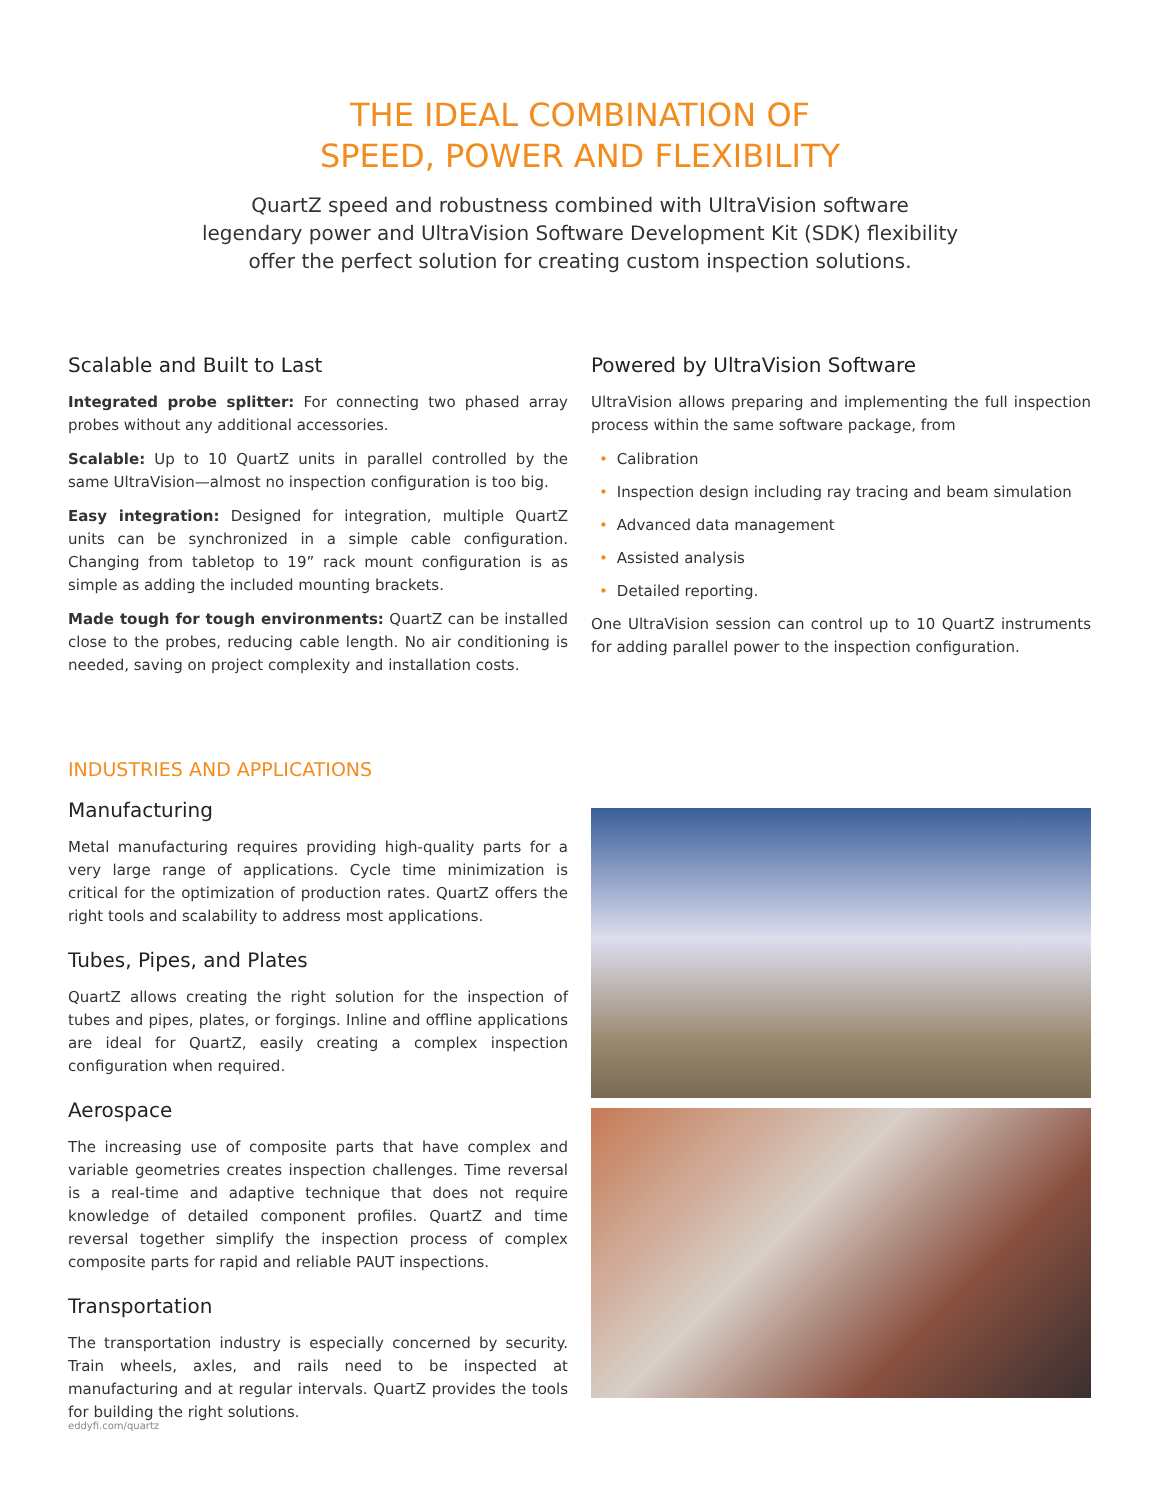THE IDEAL COMBINATION OF
SPEED, POWER AND FLEXIBILITY
QuartZ speed and robustness combined with UltraVision software
legendary power and UltraVision Software Development Kit (SDK) flexibility
offer the perfect solution for creating custom inspection solutions.
Scalable and Built to Last
Integrated probe splitter: For connecting two phased array probes without any additional accessories.
Scalable: Up to 10 QuartZ units in parallel controlled by the same UltraVision—almost no inspection configuration is too big.
Easy integration: Designed for integration, multiple QuartZ units can be synchronized in a simple cable configuration. Changing from tabletop to 19” rack mount configuration is as simple as adding the included mounting brackets.
Made tough for tough environments: QuartZ can be installed close to the probes, reducing cable length. No air conditioning is needed, saving on project complexity and installation costs.
Powered by UltraVision Software
UltraVision allows preparing and implementing the full inspection process within the same software package, from
• Calibration
• Inspection design including ray tracing and beam simulation
• Advanced data management
• Assisted analysis
• Detailed reporting.
One UltraVision session can control up to 10 QuartZ instruments for adding parallel power to the inspection configuration.
INDUSTRIES AND APPLICATIONS
Manufacturing
Metal manufacturing requires providing high-quality parts for a very large range of applications. Cycle time minimization is critical for the optimization of production rates. QuartZ offers the right tools and scalability to address most applications.
Tubes, Pipes, and Plates
QuartZ allows creating the right solution for the inspection of tubes and pipes, plates, or forgings. Inline and offline applications are ideal for QuartZ, easily creating a complex inspection configuration when required.
Aerospace
The increasing use of composite parts that have complex and variable geometries creates inspection challenges. Time reversal is a real-time and adaptive technique that does not require knowledge of detailed component profiles. QuartZ and time reversal together simplify the inspection process of complex composite parts for rapid and reliable PAUT inspections.
Transportation
The transportation industry is especially concerned by security. Train wheels, axles, and rails need to be inspected at manufacturing and at regular intervals. QuartZ provides the tools for building the right solutions.
eddyfi.com/quartz